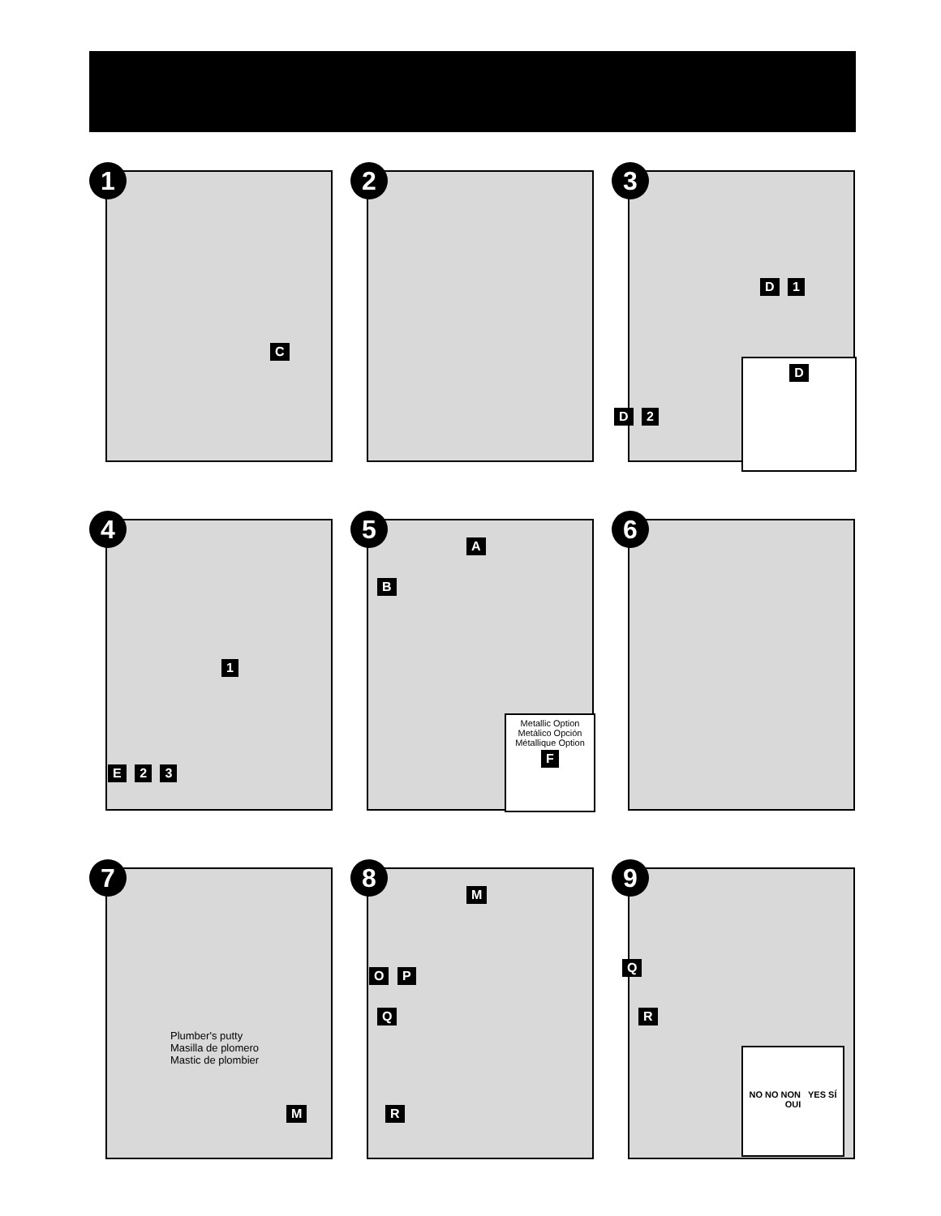1
C
2
3
D 1
D 2
D
4
1
E 2 3
5
A
B
Metallic Option
Metálico Opción
Métallique Option
F
6
7
Plumber's putty
Masilla de plomero
Mastic de plombier
M
8
M
O P
Q
R
9
Q
R
NO NO NON YES SÍ OUI